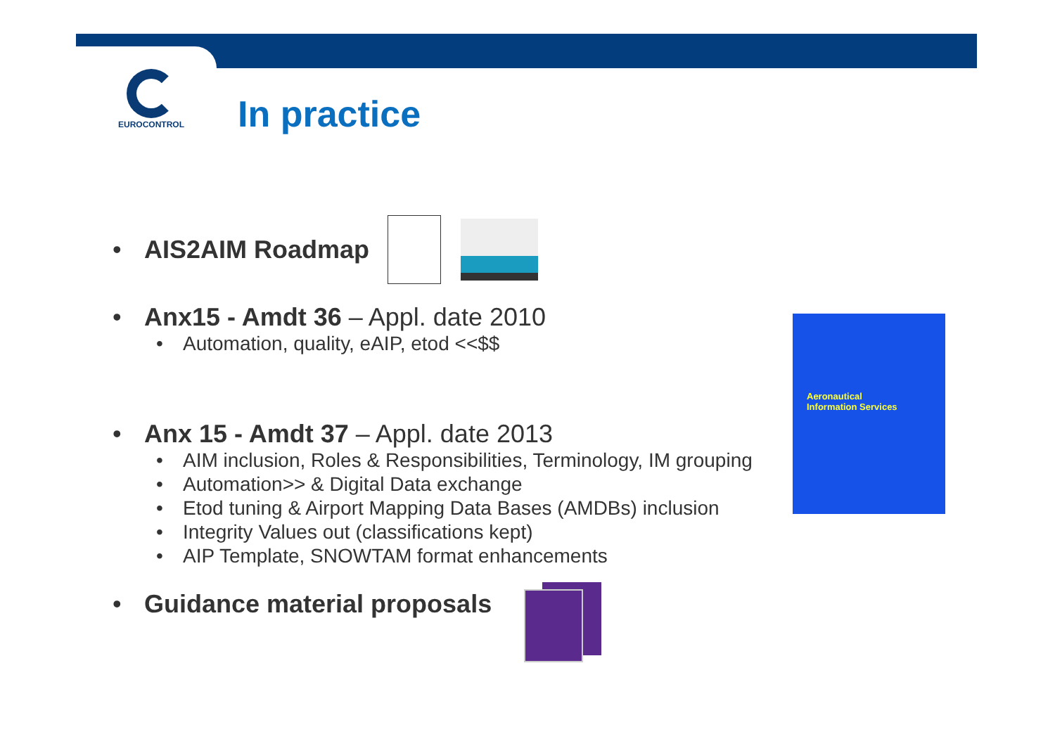EUROCONTROL
In practice
• AIS2AIM Roadmap
• Anx15 - Amdt 36 – Appl. date 2010
• Automation, quality, eAIP, etod <<$$
• Anx 15 - Amdt 37 – Appl. date 2013
• AIM inclusion, Roles & Responsibilities, Terminology, IM grouping
• Automation>> & Digital Data exchange
• Etod tuning & Airport Mapping Data Bases (AMDBs) inclusion
• Integrity Values out (classifications kept)
• AIP Template, SNOWTAM format enhancements
• Guidance material proposals
Aeronautical
Information Services